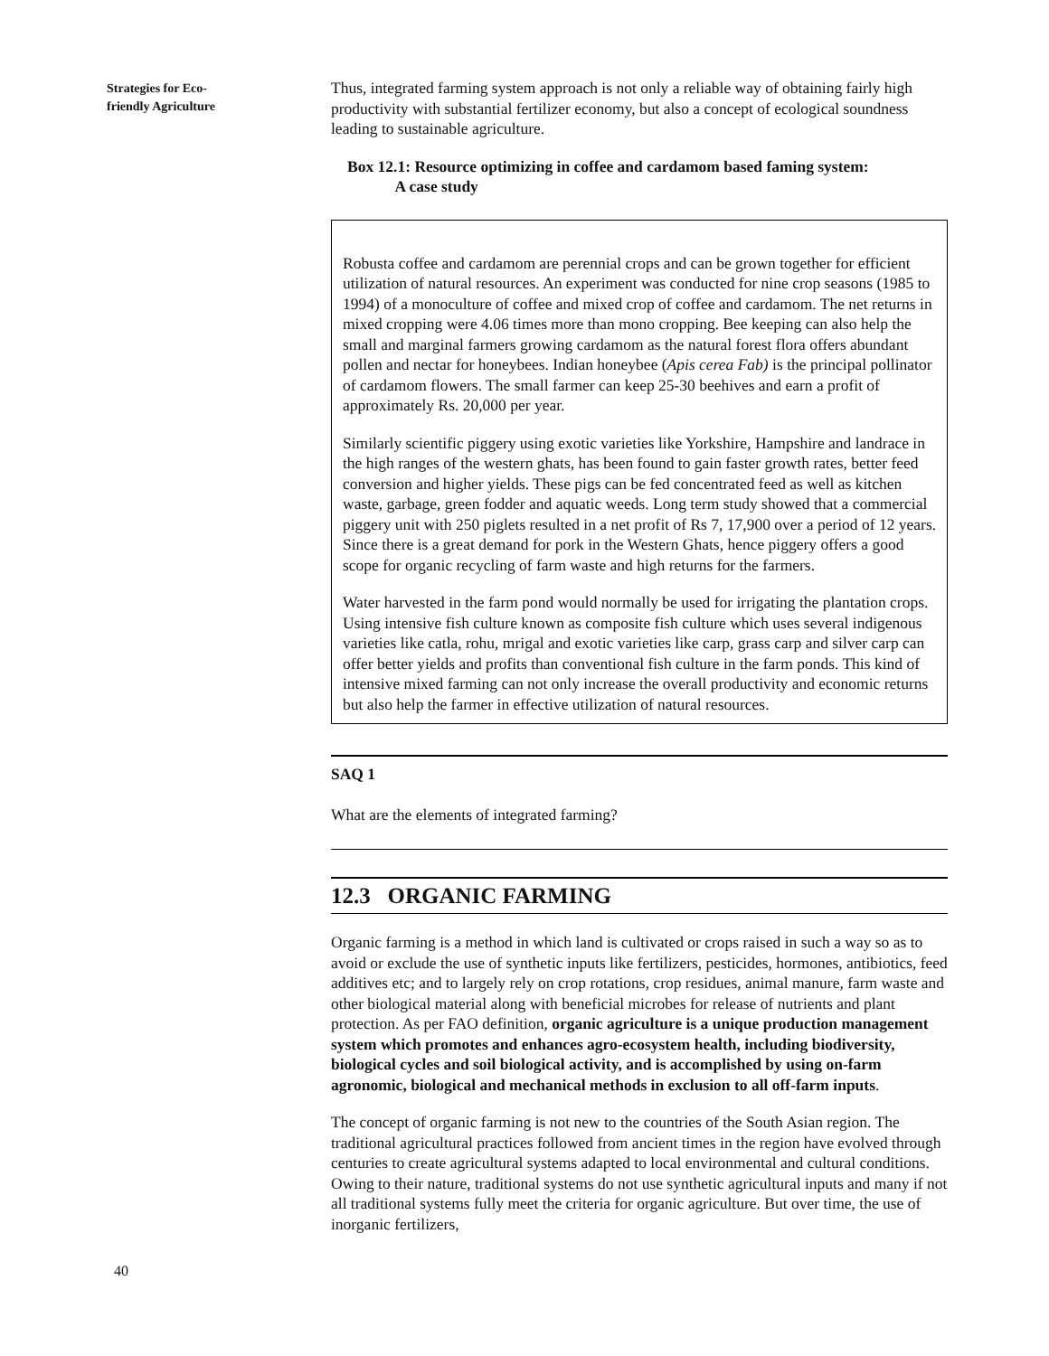Strategies for Eco-
friendly Agriculture
40
Thus, integrated farming system approach is not only a reliable way of obtaining fairly high productivity with substantial fertilizer economy, but also a concept of ecological soundness leading to sustainable agriculture.
Box 12.1: Resource optimizing in coffee and cardamom based faming system:
A case study
Robusta coffee and cardamom are perennial crops and can be grown together for efficient utilization of natural resources. An experiment was conducted for nine crop seasons (1985 to 1994) of a monoculture of coffee and mixed crop of coffee and cardamom. The net returns in mixed cropping were 4.06 times more than mono cropping. Bee keeping can also help the small and marginal farmers growing cardamom as the natural forest flora offers abundant pollen and nectar for honeybees. Indian honeybee (Apis cerea Fab) is the principal pollinator of cardamom flowers. The small farmer can keep 25-30 beehives and earn a profit of approximately Rs. 20,000 per year.
Similarly scientific piggery using exotic varieties like Yorkshire, Hampshire and landrace in the high ranges of the western ghats, has been found to gain faster growth rates, better feed conversion and higher yields. These pigs can be fed concentrated feed as well as kitchen waste, garbage, green fodder and aquatic weeds. Long term study showed that a commercial piggery unit with 250 piglets resulted in a net profit of Rs 7, 17,900 over a period of 12 years. Since there is a great demand for pork in the Western Ghats, hence piggery offers a good scope for organic recycling of farm waste and high returns for the farmers.
Water harvested in the farm pond would normally be used for irrigating the plantation crops. Using intensive fish culture known as composite fish culture which uses several indigenous varieties like catla, rohu, mrigal and exotic varieties like carp, grass carp and silver carp can offer better yields and profits than conventional fish culture in the farm ponds. This kind of intensive mixed farming can not only increase the overall productivity and economic returns but also help the farmer in effective utilization of natural resources.
SAQ 1
What are the elements of integrated farming?
12.3 ORGANIC FARMING
Organic farming is a method in which land is cultivated or crops raised in such a way so as to avoid or exclude the use of synthetic inputs like fertilizers, pesticides, hormones, antibiotics, feed additives etc; and to largely rely on crop rotations, crop residues, animal manure, farm waste and other biological material along with beneficial microbes for release of nutrients and plant protection. As per FAO definition, organic agriculture is a unique production management system which promotes and enhances agro-ecosystem health, including biodiversity, biological cycles and soil biological activity, and is accomplished by using on-farm agronomic, biological and mechanical methods in exclusion to all off-farm inputs.
The concept of organic farming is not new to the countries of the South Asian region. The traditional agricultural practices followed from ancient times in the region have evolved through centuries to create agricultural systems adapted to local environmental and cultural conditions. Owing to their nature, traditional systems do not use synthetic agricultural inputs and many if not all traditional systems fully meet the criteria for organic agriculture. But over time, the use of inorganic fertilizers,